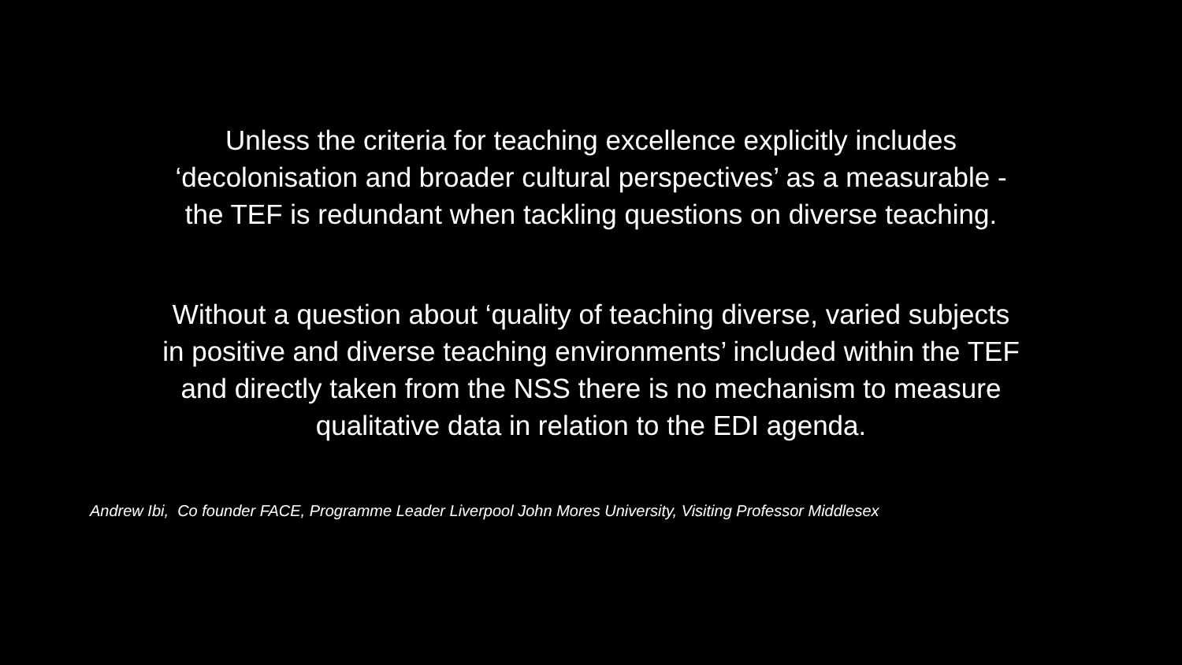Unless the criteria for teaching excellence explicitly includes
‘decolonisation and broader cultural perspectives’ as a measurable -
the TEF is redundant when tackling questions on diverse teaching.
Without a question about ‘quality of teaching diverse, varied subjects
in positive and diverse teaching environments’ included within the TEF
and directly taken from the NSS there is no mechanism to measure
qualitative data in relation to the EDI agenda.
Andrew Ibi, Co founder FACE, Programme Leader Liverpool John Mores University, Visiting Professor Middlesex